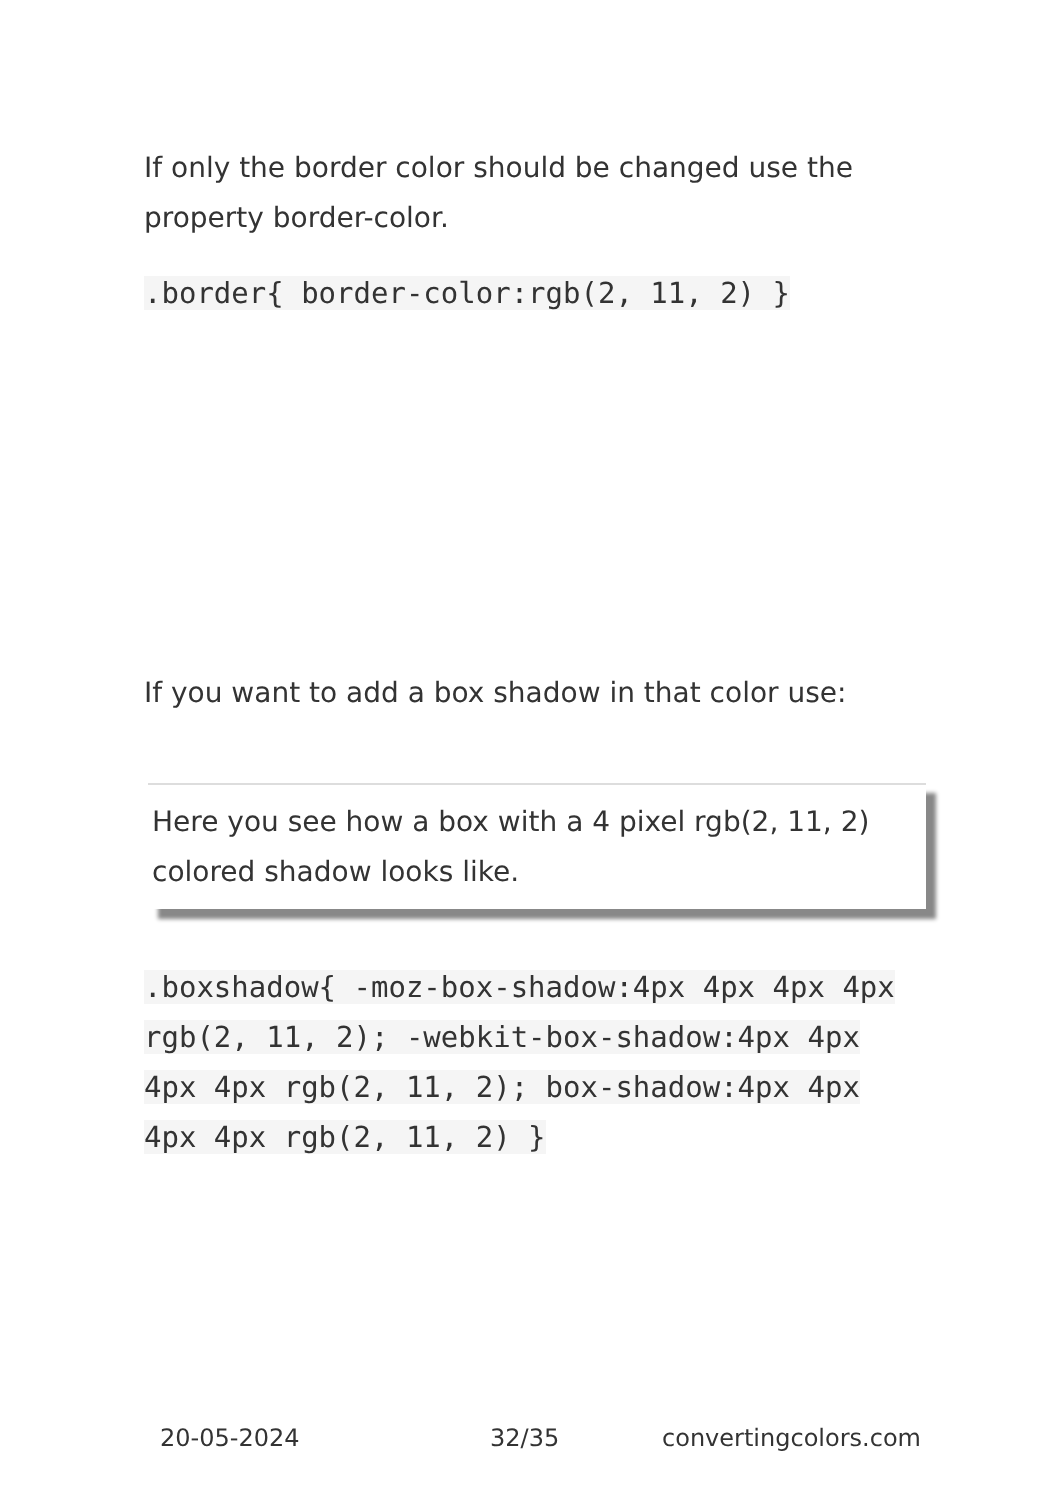If only the border color should be changed use the property border-color.
.border{ border-color:rgb(2, 11, 2) }
If you want to add a box shadow in that color use:
Here you see how a box with a 4 pixel rgb(2, 11, 2) colored shadow looks like.
.boxshadow{ -moz-box-shadow:4px 4px 4px 4px rgb(2, 11, 2); -webkit-box-shadow:4px 4px 4px 4px rgb(2, 11, 2); box-shadow:4px 4px 4px 4px rgb(2, 11, 2) }
20-05-2024 32/35 convertingcolors.com